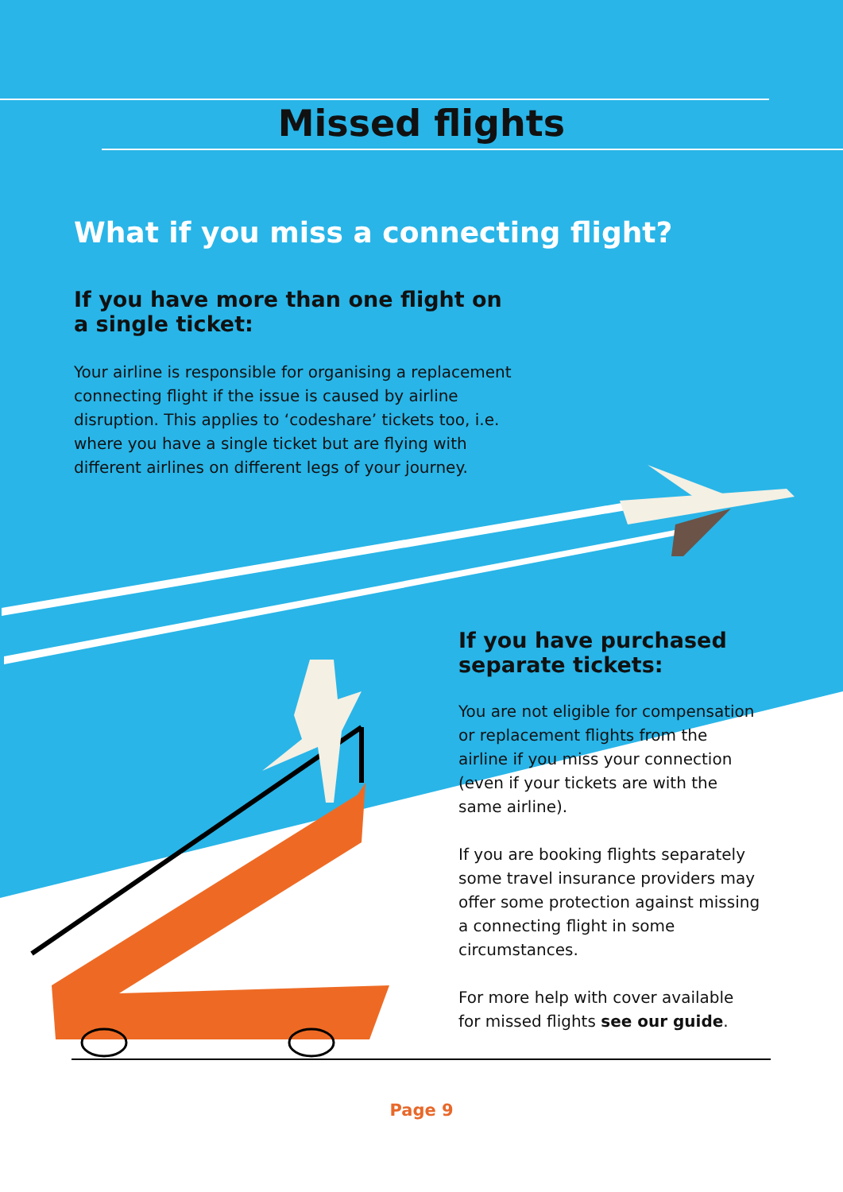Missed flights
What if you miss a connecting flight?
If you have more than one flight on a single ticket:
Your airline is responsible for organising a replacement connecting flight if the issue is caused by airline disruption. This applies to ‘codeshare’ tickets too, i.e. where you have a single ticket but are flying with different airlines on different legs of your journey.
If you have purchased separate tickets:
You are not eligible for compensation or replacement flights from the airline if you miss your connection (even if your tickets are with the same airline).
If you are booking flights separately some travel insurance providers may offer some protection against missing a connecting flight in some circumstances.
For more help with cover available for missed flights see our guide.
Page 9